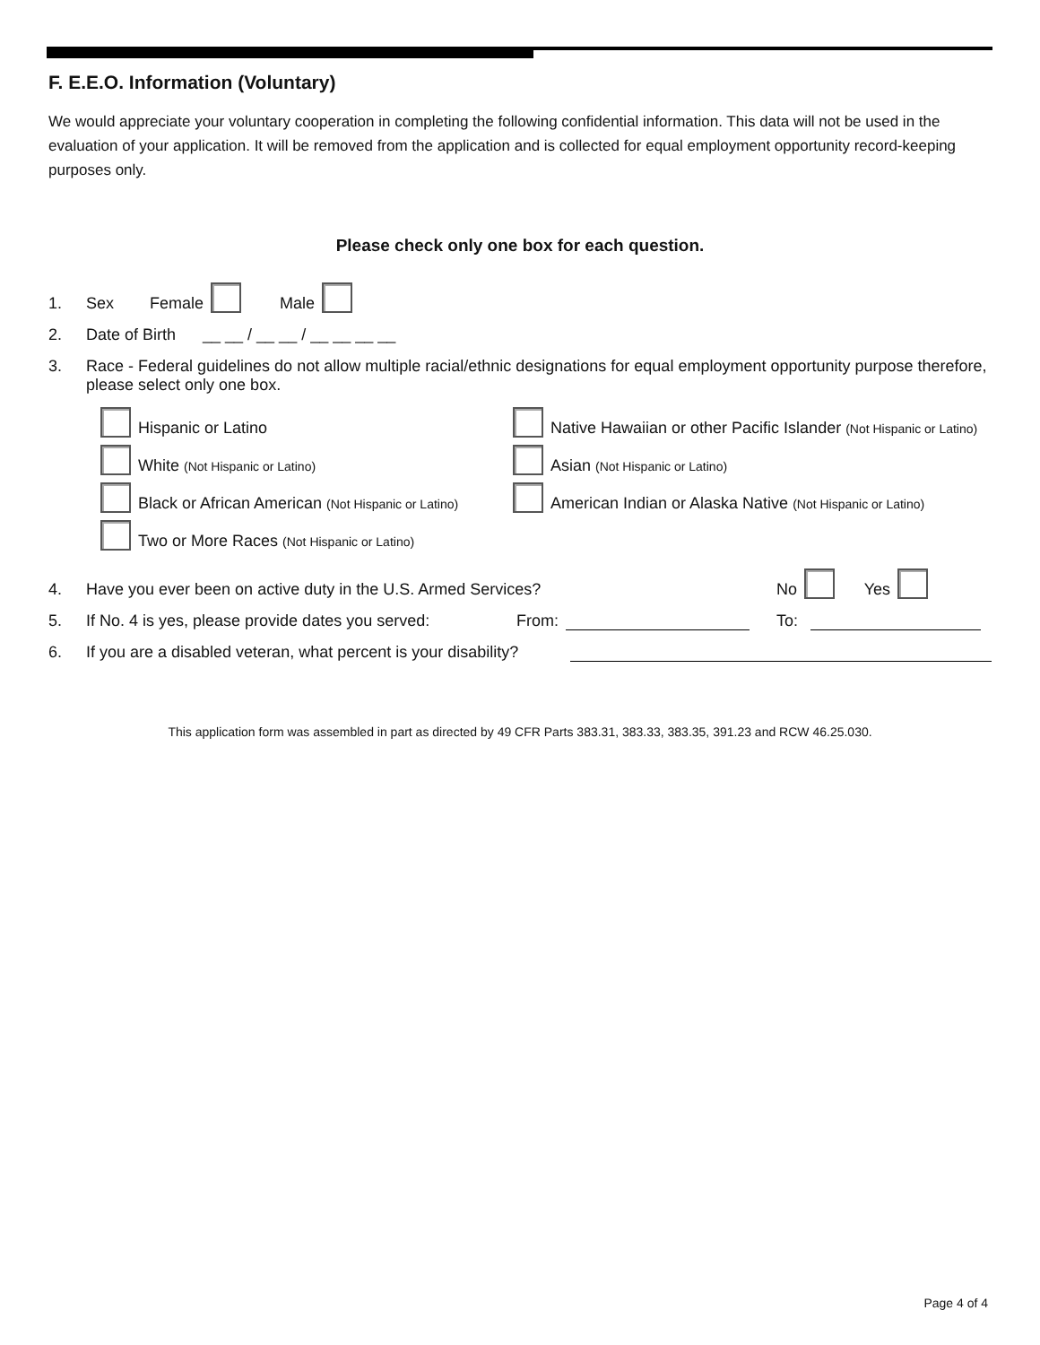F. E.E.O. Information (Voluntary)
We would appreciate your voluntary cooperation in completing the following confidential information. This data will not be used in the evaluation of your application. It will be removed from the application and is collected for equal employment opportunity record-keeping purposes only.
Please check only one box for each question.
1. Sex Female Male
2. Date of Birth __ __ / __ __ / __ __ __ __
3. Race - Federal guidelines do not allow multiple racial/ethnic designations for equal employment opportunity purpose therefore, please select only one box.
Hispanic or Latino
Native Hawaiian or other Pacific Islander (Not Hispanic or Latino)
White (Not Hispanic or Latino)
Asian (Not Hispanic or Latino)
Black or African American (Not Hispanic or Latino)
American Indian or Alaska Native (Not Hispanic or Latino)
Two or More Races (Not Hispanic or Latino)
4. Have you ever been on active duty in the U.S. Armed Services? No Yes
5. If No. 4 is yes, please provide dates you served: From: To:
6. If you are a disabled veteran, what percent is your disability?
This application form was assembled in part as directed by 49 CFR Parts 383.31, 383.33, 383.35, 391.23 and RCW 46.25.030.
Page 4 of 4